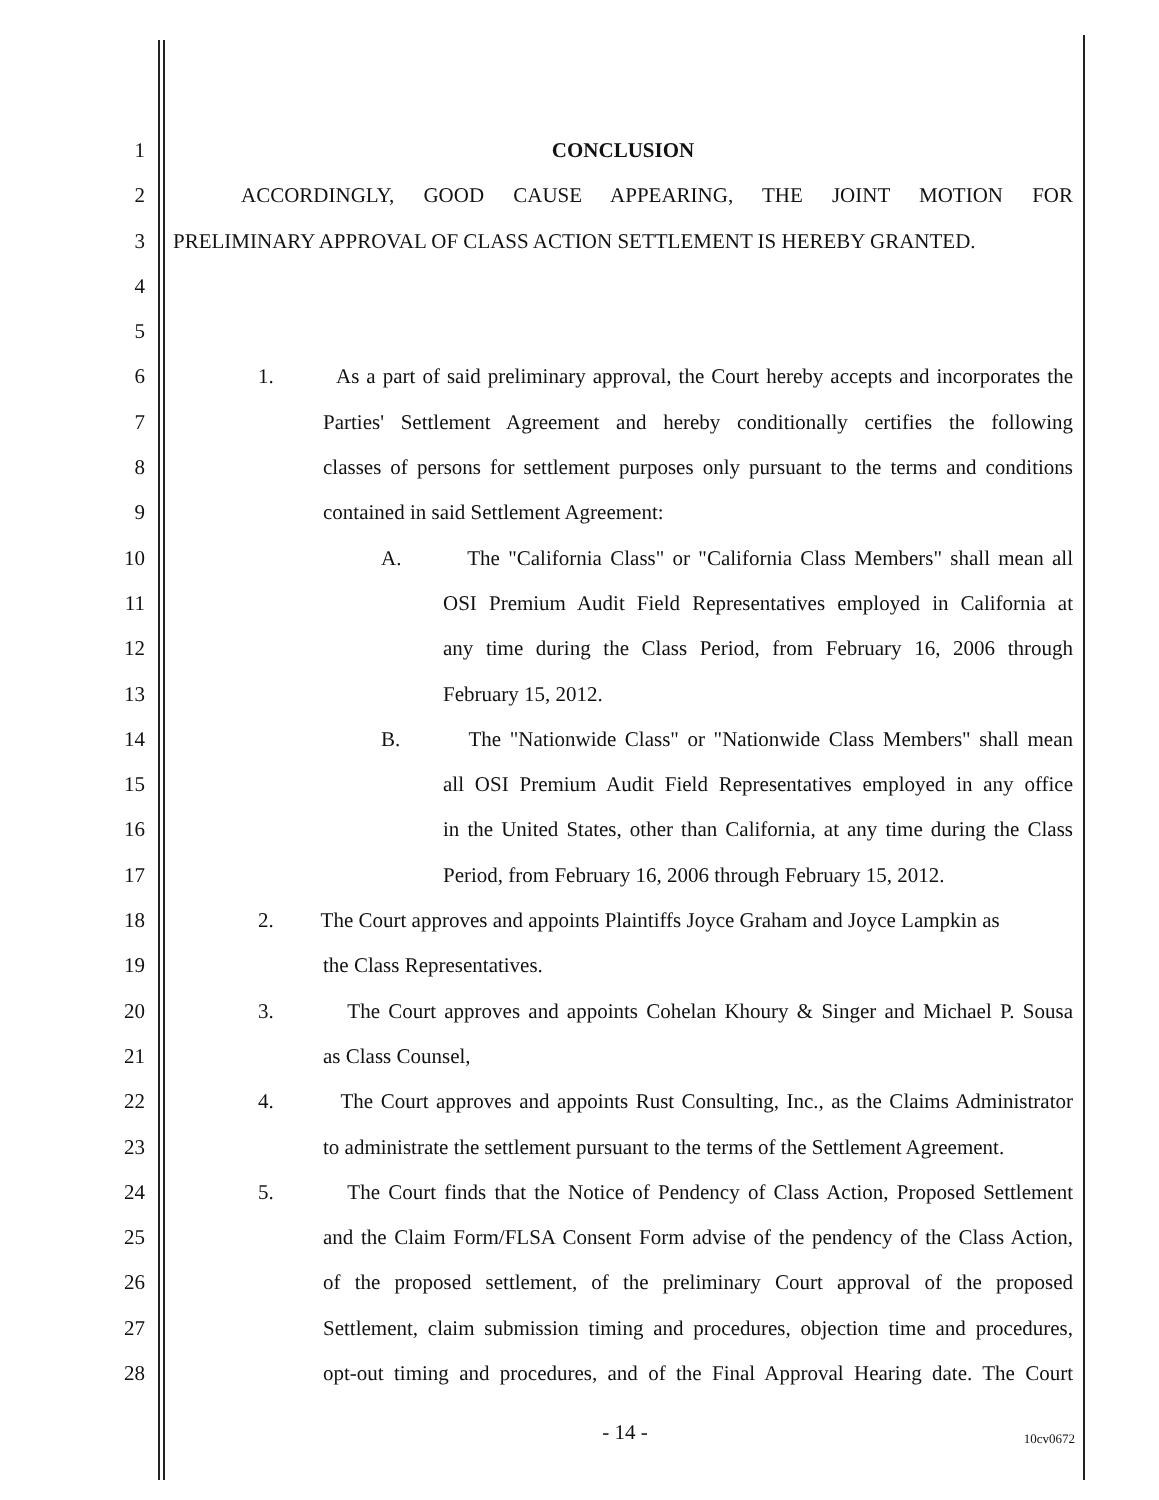1 CONCLUSION
2 ACCORDINGLY, GOOD CAUSE APPEARING, THE JOINT MOTION FOR
3 PRELIMINARY APPROVAL OF CLASS ACTION SETTLEMENT IS HEREBY GRANTED.
4
5
6 1. As a part of said preliminary approval, the Court hereby accepts and incorporates the
7 Parties' Settlement Agreement and hereby conditionally certifies the following
8 classes of persons for settlement purposes only pursuant to the terms and conditions
9 contained in said Settlement Agreement:
10 A. The "California Class" or "California Class Members" shall mean all
11 OSI Premium Audit Field Representatives employed in California at
12 any time during the Class Period, from February 16, 2006 through
13 February 15, 2012.
14 B. The "Nationwide Class" or "Nationwide Class Members" shall mean
15 all OSI Premium Audit Field Representatives employed in any office
16 in the United States, other than California, at any time during the Class
17 Period, from February 16, 2006 through February 15, 2012.
18 2. The Court approves and appoints Plaintiffs Joyce Graham and Joyce Lampkin as
19 the Class Representatives.
20 3. The Court approves and appoints Cohelan Khoury & Singer and Michael P. Sousa
21 as Class Counsel,
22 4. The Court approves and appoints Rust Consulting, Inc., as the Claims Administrator
23 to administrate the settlement pursuant to the terms of the Settlement Agreement.
24 5. The Court finds that the Notice of Pendency of Class Action, Proposed Settlement
25 and the Claim Form/FLSA Consent Form advise of the pendency of the Class Action,
26 of the proposed settlement, of the preliminary Court approval of the proposed
27 Settlement, claim submission timing and procedures, objection time and procedures,
28 opt-out timing and procedures, and of the Final Approval Hearing date. The Court
- 14 -
10cv0672